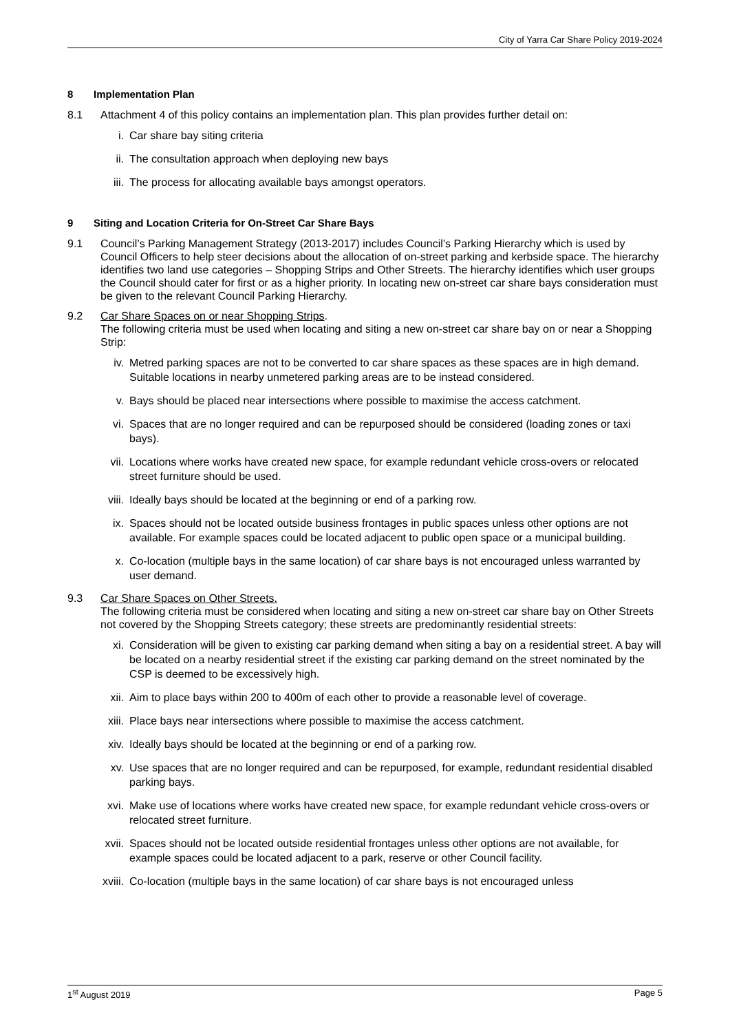City of Yarra Car Share Policy 2019-2024
8 Implementation Plan
8.1 Attachment 4 of this policy contains an implementation plan. This plan provides further detail on:
i. Car share bay siting criteria
ii. The consultation approach when deploying new bays
iii. The process for allocating available bays amongst operators.
9 Siting and Location Criteria for On-Street Car Share Bays
9.1 Council’s Parking Management Strategy (2013-2017) includes Council’s Parking Hierarchy which is used by Council Officers to help steer decisions about the allocation of on-street parking and kerbside space. The hierarchy identifies two land use categories – Shopping Strips and Other Streets. The hierarchy identifies which user groups the Council should cater for first or as a higher priority. In locating new on-street car share bays consideration must be given to the relevant Council Parking Hierarchy.
9.2 Car Share Spaces on or near Shopping Strips.
The following criteria must be used when locating and siting a new on-street car share bay on or near a Shopping Strip:
iv. Metred parking spaces are not to be converted to car share spaces as these spaces are in high demand. Suitable locations in nearby unmetered parking areas are to be instead considered.
v. Bays should be placed near intersections where possible to maximise the access catchment.
vi. Spaces that are no longer required and can be repurposed should be considered (loading zones or taxi bays).
vii. Locations where works have created new space, for example redundant vehicle cross-overs or relocated street furniture should be used.
viii. Ideally bays should be located at the beginning or end of a parking row.
ix. Spaces should not be located outside business frontages in public spaces unless other options are not available. For example spaces could be located adjacent to public open space or a municipal building.
x. Co-location (multiple bays in the same location) of car share bays is not encouraged unless warranted by user demand.
9.3 Car Share Spaces on Other Streets.
The following criteria must be considered when locating and siting a new on-street car share bay on Other Streets not covered by the Shopping Streets category; these streets are predominantly residential streets:
xi. Consideration will be given to existing car parking demand when siting a bay on a residential street. A bay will be located on a nearby residential street if the existing car parking demand on the street nominated by the CSP is deemed to be excessively high.
xii. Aim to place bays within 200 to 400m of each other to provide a reasonable level of coverage.
xiii. Place bays near intersections where possible to maximise the access catchment.
xiv. Ideally bays should be located at the beginning or end of a parking row.
xv. Use spaces that are no longer required and can be repurposed, for example, redundant residential disabled parking bays.
xvi. Make use of locations where works have created new space, for example redundant vehicle cross-overs or relocated street furniture.
xvii. Spaces should not be located outside residential frontages unless other options are not available, for example spaces could be located adjacent to a park, reserve or other Council facility.
xviii. Co-location (multiple bays in the same location) of car share bays is not encouraged unless
1<sup>st</sup> August 2019 Page 5